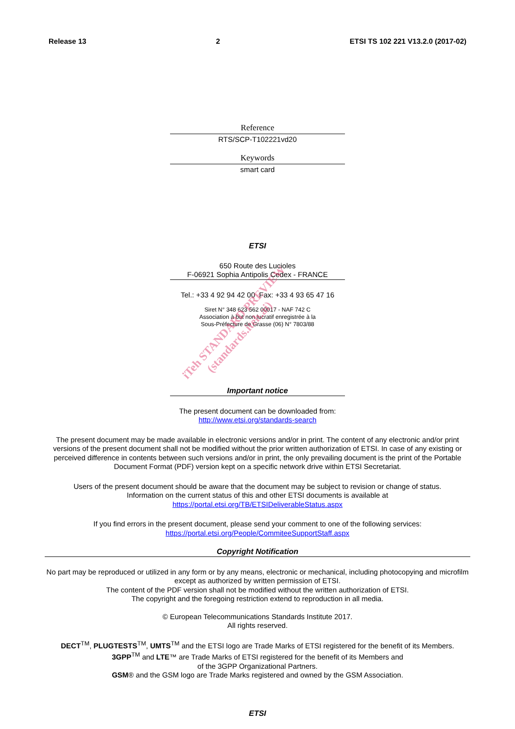Release 13 2 ETSI TS 102 221 V13.2.0 (2017-02)
Reference
RTS/SCP-T102221vd20
Keywords
smart card
ETSI
650 Route des Lucioles
F-06921 Sophia Antipolis Cedex - FRANCE
Tel.: +33 4 92 94 42 00 Fax: +33 4 93 65 47 16
Siret N° 348 623 562 00017 - NAF 742 C
Association à but non lucratif enregistrée à la
Sous-Préfecture de Grasse (06) N° 7803/88
Important notice
The present document can be downloaded from:
http://www.etsi.org/standards-search
The present document may be made available in electronic versions and/or in print. The content of any electronic and/or print versions of the present document shall not be modified without the prior written authorization of ETSI. In case of any existing or perceived difference in contents between such versions and/or in print, the only prevailing document is the print of the Portable Document Format (PDF) version kept on a specific network drive within ETSI Secretariat.
Users of the present document should be aware that the document may be subject to revision or change of status.
Information on the current status of this and other ETSI documents is available at
https://portal.etsi.org/TB/ETSIDeliverableStatus.aspx
If you find errors in the present document, please send your comment to one of the following services:
https://portal.etsi.org/People/CommiteeSupportStaff.aspx
Copyright Notification
No part may be reproduced or utilized in any form or by any means, electronic or mechanical, including photocopying and microfilm except as authorized by written permission of ETSI.
The content of the PDF version shall not be modified without the written authorization of ETSI.
The copyright and the foregoing restriction extend to reproduction in all media.
© European Telecommunications Standards Institute 2017.
All rights reserved.
DECT<sup>TM</sup>, PLUGTESTS<sup>TM</sup>, UMTS<sup>TM</sup> and the ETSI logo are Trade Marks of ETSI registered for the benefit of its Members.
3GPP<sup>TM</sup> and LTE™ are Trade Marks of ETSI registered for the benefit of its Members and
of the 3GPP Organizational Partners.
GSM® and the GSM logo are Trade Marks registered and owned by the GSM Association.
ETSI
iTeh STANDARD PREVIEW
(standards.iteh.ai)